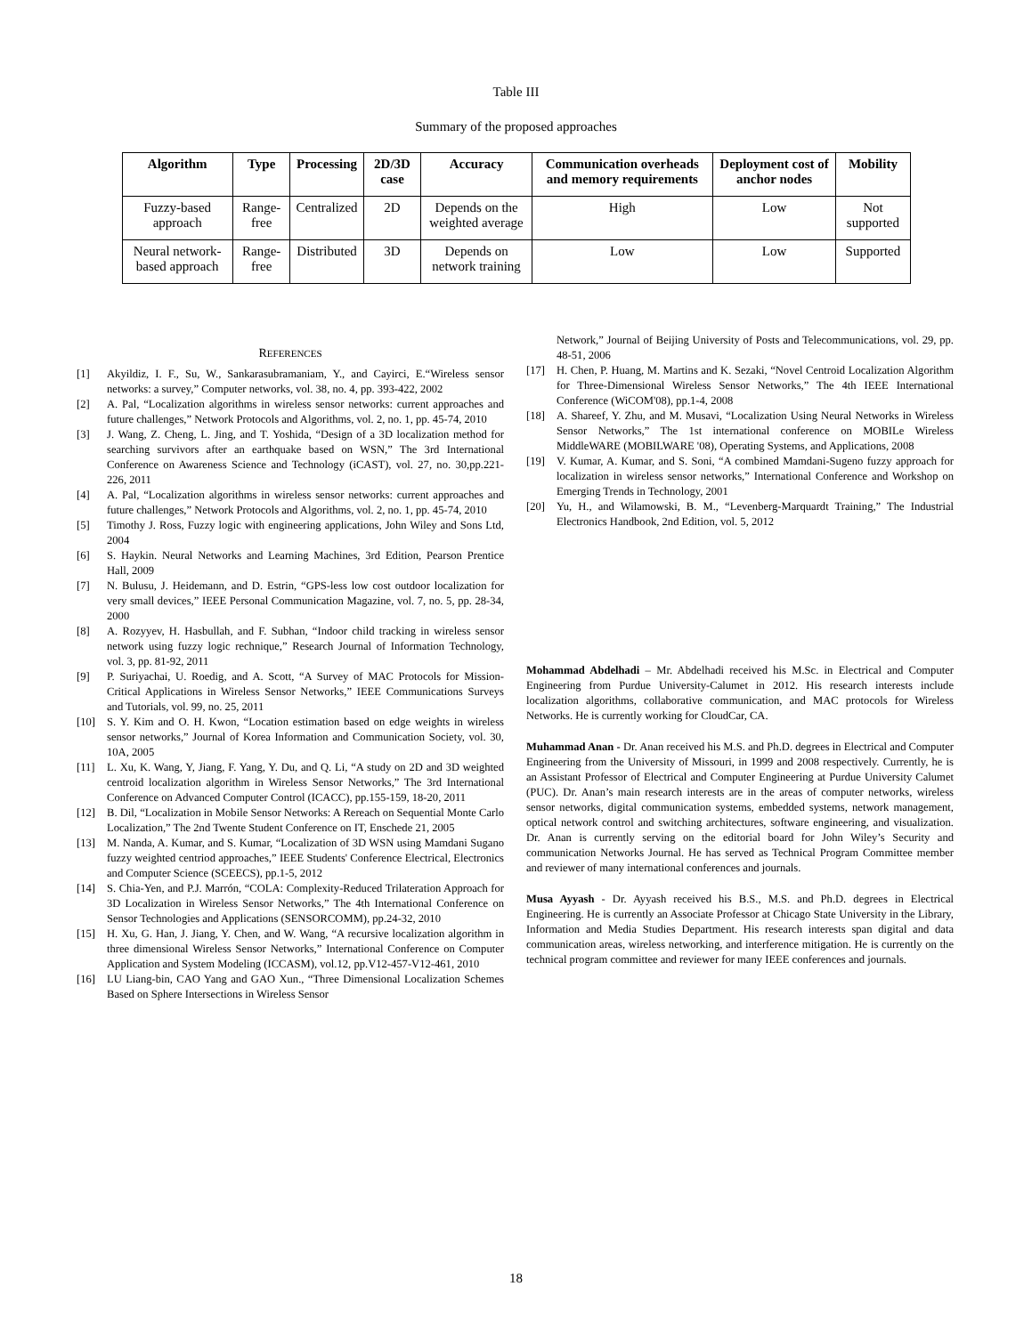Table III
Summary of the proposed approaches
| Algorithm | Type | Processing | 2D/3D case | Accuracy | Communication overheads and memory requirements | Deployment cost of anchor nodes | Mobility |
| --- | --- | --- | --- | --- | --- | --- | --- |
| Fuzzy-based approach | Range-free | Centralized | 2D | Depends on the weighted average | High | Low | Not supported |
| Neural network-based approach | Range-free | Distributed | 3D | Depends on network training | Low | Low | Supported |
REFERENCES
[1] Akyildiz, I. F., Su, W., Sankarasubramaniam, Y., and Cayirci, E.“Wireless sensor networks: a survey,” Computer networks, vol. 38, no. 4, pp. 393-422, 2002
[2] A. Pal, “Localization algorithms in wireless sensor networks: current approaches and future challenges,” Network Protocols and Algorithms, vol. 2, no. 1, pp. 45-74, 2010
[3] J. Wang, Z. Cheng, L. Jing, and T. Yoshida, “Design of a 3D localization method for searching survivors after an earthquake based on WSN,” The 3rd International Conference on Awareness Science and Technology (iCAST), vol. 27, no. 30,pp.221-226, 2011
[4] A. Pal, “Localization algorithms in wireless sensor networks: current approaches and future challenges,” Network Protocols and Algorithms, vol. 2, no. 1, pp. 45-74, 2010
[5] Timothy J. Ross, Fuzzy logic with engineering applications, John Wiley and Sons Ltd, 2004
[6] S. Haykin. Neural Networks and Learning Machines, 3rd Edition, Pearson Prentice Hall, 2009
[7] N. Bulusu, J. Heidemann, and D. Estrin, “GPS-less low cost outdoor localization for very small devices,” IEEE Personal Communication Magazine, vol. 7, no. 5, pp. 28-34, 2000
[8] A. Rozyyev, H. Hasbullah, and F. Subhan, “Indoor child tracking in wireless sensor network using fuzzy logic rechnique,” Research Journal of Information Technology, vol. 3, pp. 81-92, 2011
[9] P. Suriyachai, U. Roedig, and A. Scott, “A Survey of MAC Protocols for Mission-Critical Applications in Wireless Sensor Networks,” IEEE Communications Surveys and Tutorials, vol. 99, no. 25, 2011
[10] S. Y. Kim and O. H. Kwon, “Location estimation based on edge weights in wireless sensor networks,” Journal of Korea Information and Communication Society, vol. 30, 10A, 2005
[11] L. Xu, K. Wang, Y, Jiang, F. Yang, Y. Du, and Q. Li, “A study on 2D and 3D weighted centroid localization algorithm in Wireless Sensor Networks,” The 3rd International Conference on Advanced Computer Control (ICACC), pp.155-159, 18-20, 2011
[12] B. Dil, “Localization in Mobile Sensor Networks: A Rereach on Sequential Monte Carlo Localization,” The 2nd Twente Student Conference on IT, Enschede 21, 2005
[13] M. Nanda, A. Kumar, and S. Kumar, “Localization of 3D WSN using Mamdani Sugano fuzzy weighted centriod approaches,” IEEE Students' Conference Electrical, Electronics and Computer Science (SCEECS), pp.1-5, 2012
[14] S. Chia-Yen, and P.J. Marrón, “COLA: Complexity-Reduced Trilateration Approach for 3D Localization in Wireless Sensor Networks,” The 4th International Conference on Sensor Technologies and Applications (SENSORCOMM), pp.24-32, 2010
[15] H. Xu, G. Han, J. Jiang, Y. Chen, and W. Wang, “A recursive localization algorithm in three dimensional Wireless Sensor Networks,” International Conference on Computer Application and System Modeling (ICCASM), vol.12, pp.V12-457-V12-461, 2010
[16] LU Liang-bin, CAO Yang and GAO Xun., “Three Dimensional Localization Schemes Based on Sphere Intersections in Wireless Sensor
Network,” Journal of Beijing University of Posts and Telecommunications, vol. 29, pp. 48-51, 2006
[17] H. Chen, P. Huang, M. Martins and K. Sezaki, “Novel Centroid Localization Algorithm for Three-Dimensional Wireless Sensor Networks,” The 4th IEEE International Conference (WiCOM'08), pp.1-4, 2008
[18] A. Shareef, Y. Zhu, and M. Musavi, “Localization Using Neural Networks in Wireless Sensor Networks,” The 1st international conference on MOBILe Wireless MiddleWARE (MOBILWARE '08), Operating Systems, and Applications, 2008
[19] V. Kumar, A. Kumar, and S. Soni, “A combined Mamdani-Sugeno fuzzy approach for localization in wireless sensor networks,” International Conference and Workshop on Emerging Trends in Technology, 2001
[20] Yu, H., and Wilamowski, B. M., “Levenberg-Marquardt Training,” The Industrial Electronics Handbook, 2nd Edition, vol. 5, 2012
Mohammad Abdelhadi – Mr. Abdelhadi received his M.Sc. in Electrical and Computer Engineering from Purdue University-Calumet in 2012. His research interests include localization algorithms, collaborative communication, and MAC protocols for Wireless Networks. He is currently working for CloudCar, CA.
Muhammad Anan - Dr. Anan received his M.S. and Ph.D. degrees in Electrical and Computer Engineering from the University of Missouri, in 1999 and 2008 respectively. Currently, he is an Assistant Professor of Electrical and Computer Engineering at Purdue University Calumet (PUC). Dr. Anan’s main research interests are in the areas of computer networks, wireless sensor networks, digital communication systems, embedded systems, network management, optical network control and switching architectures, software engineering, and visualization. Dr. Anan is currently serving on the editorial board for John Wiley’s Security and communication Networks Journal. He has served as Technical Program Committee member and reviewer of many international conferences and journals.
Musa Ayyash - Dr. Ayyash received his B.S., M.S. and Ph.D. degrees in Electrical Engineering. He is currently an Associate Professor at Chicago State University in the Library, Information and Media Studies Department. His research interests span digital and data communication areas, wireless networking, and interference mitigation. He is currently on the technical program committee and reviewer for many IEEE conferences and journals.
18